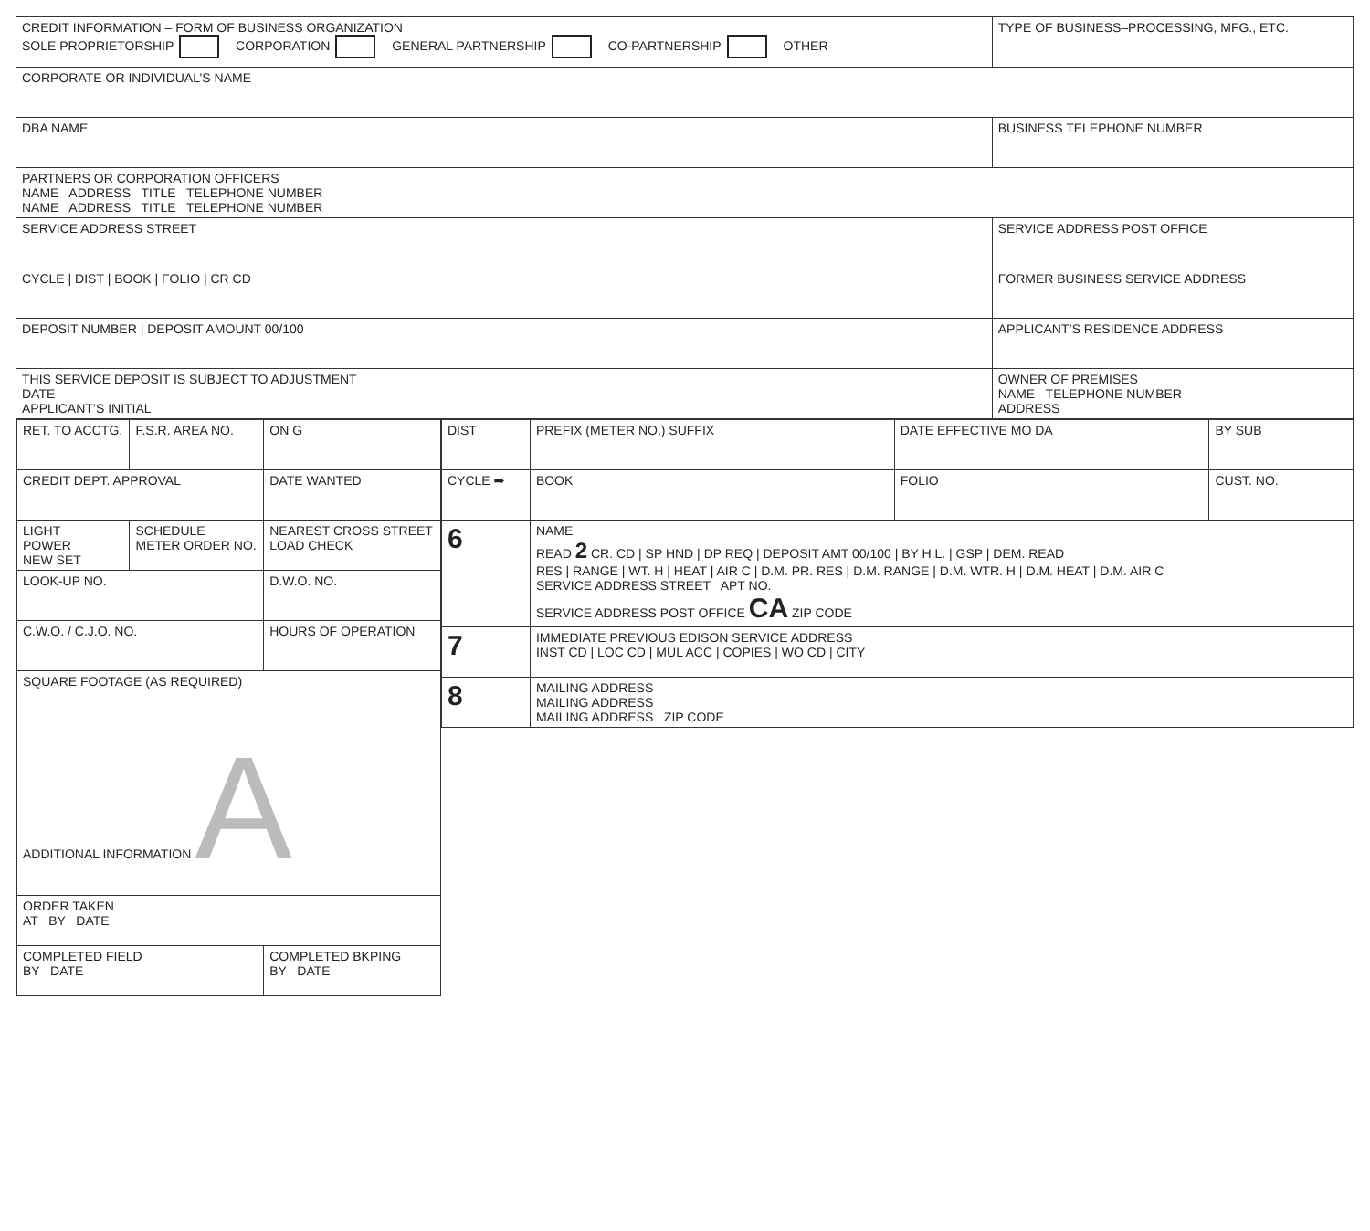| CREDIT INFORMATION – FORM OF BUSINESS ORGANIZATION SOLE PROPRIETORSHIP CORPORATION GENERAL PARTNERSHIP CO-PARTNERSHIP OTHER | | TYPE OF BUSINESS–PROCESSING, MFG., ETC. |
| CORPORATE OR INDIVIDUAL’S NAME | | |
| DBA NAME | | BUSINESS TELEPHONE NUMBER |
| PARTNERS OR CORPORATION OFFICERS NAME ADDRESS TITLE TELEPHONE NUMBER NAME ADDRESS TITLE TELEPHONE NUMBER | | |
| SERVICE ADDRESS STREET | SERVICE ADDRESS POST OFFICE | |
| CYCLE / DIST / BOOK / FOLIO / CR CD | FORMER BUSINESS SERVICE ADDRESS | |
| DEPOSIT NUMBER / DEPOSIT AMOUNT 00/100 | APPLICANT’S RESIDENCE ADDRESS | |
| THIS SERVICE DEPOSIT IS SUBJECT TO ADJUSTMENT DATE APPLICANT’S INITIAL | OWNER OF PREMISES NAME TELEPHONE NUMBER ADDRESS | |
| RET. TO ACCTG. | F.S.R. AREA NO. | ON G |
| CREDIT DEPT. APPROVAL | | DATE WANTED |
| LIGHT POWER NEW SET | SCHEDULE METER ORDER NO. | NEAREST CROSS STREET LOAD CHECK |
| LOOK-UP NO. | | D.W.O. NO. |
| C.W.O. / C.J.O. NO. | | HOURS OF OPERATION |
| SQUARE FOOTAGE (AS REQUIRED) | | |
| ADDITIONAL INFORMATION A | | |
| ORDER TAKEN AT BY DATE | | |
| COMPLETED FIELD BY DATE | | COMPLETED BKPING BY DATE |
| DIST | PREFIX (METER NO.) SUFFIX | DATE EFFECTIVE MO DA | BY SUB |
| CYCLE ➡ | BOOK | FOLIO | CUST. NO. |
| 6 | NAME READ 2 CR. CD / SP HND / DP REQ / DEPOSIT AMT 00/100 / BY H.L. / GSP / DEM. READ RES / RANGE / WT. H / HEAT / AIR C / D.M. PR. RES / D.M. RANGE / D.M. WTR. H / D.M. HEAT / D.M. AIR C SERVICE ADDRESS STREET APT NO. SERVICE ADDRESS POST OFFICE CA ZIP CODE | | |
| 7 | IMMEDIATE PREVIOUS EDISON SERVICE ADDRESS INST CD / LOC CD / MUL ACC / COPIES / WO CD / CITY | | |
| 8 | MAILING ADDRESS MAILING ADDRESS MAILING ADDRESS ZIP CODE | | |